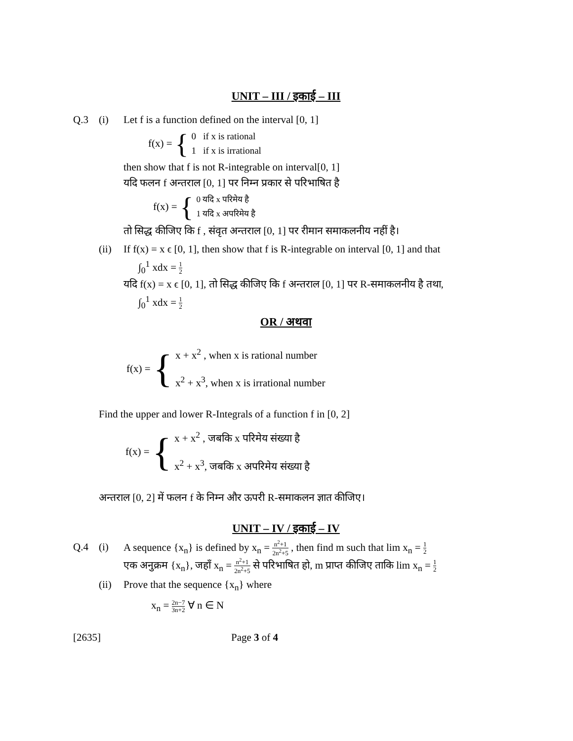UNIT – III / इकाई – III
Q.3 (i) Let f is a function defined on the interval [0, 1]
f(x) = {
0 if x is rational
1 if x is irrational
then show that f is not R-integrable on interval[0, 1]
यदि फलन f अन्तराल [0, 1] पर निम्न प्रकार से परिभाषित है
f(x) = {
0 यदि x परिमेय है
1 यदि x अपरिमेय है
तो सिद्ध कीजिए कि f , संवृत अन्तराल [0, 1] पर रीमान समाकलनीय नहीं है।
(ii)
If f(x) = x ϵ [0, 1], then show that f is R-integrable on interval [0, 1] and that
∫<sub>0</sub><sup>1</sup> xdx = 1 2
यदि f(x) = x ϵ [0, 1], तो सिद्ध कीजिए कि f अन्तराल [0, 1] पर R-समाकलनीय है तथा,
∫<sub>0</sub><sup>1</sup> xdx = 1 2
OR / अथवा
f(x) = {
x + x<sup>2</sup> , when x is rational number
x<sup>2</sup> + x<sup>3</sup>, when x is irrational number
Find the upper and lower R-Integrals of a function f in [0, 2]
f(x) = {
x + x<sup>2</sup> , जबकि x परिमेय संख्या है
x<sup>2</sup> + x<sup>3</sup>, जबकि x अपरिमेय संख्या है
अन्तराल [0, 2] में फलन f के निम्न और ऊपरी R-समाकलन ज्ञात कीजिए।
UNIT – IV / इकाई – IV
Q.4 (i) A sequence {x<sub>n</sub>} is defined by x<sub>n</sub> = n<sup>2</sup>+1 2n<sup>2</sup>+5 , then find m such that lim x<sub>n</sub> = 1 2
एक अनुक्रम {x<sub>n</sub>}, जहाँ x<sub>n</sub> = n<sup>2</sup>+1 2n<sup>2</sup>+5 से परिभाषित हो, m प्राप्त कीजिए ताकि lim x<sub>n</sub> = 1 2
(ii)
Prove that the sequence {x<sub>n</sub>} where
x<sub>n</sub> = 2n−7 3n+2 ∀ n ∈ N
[2635] Page 3 of 4